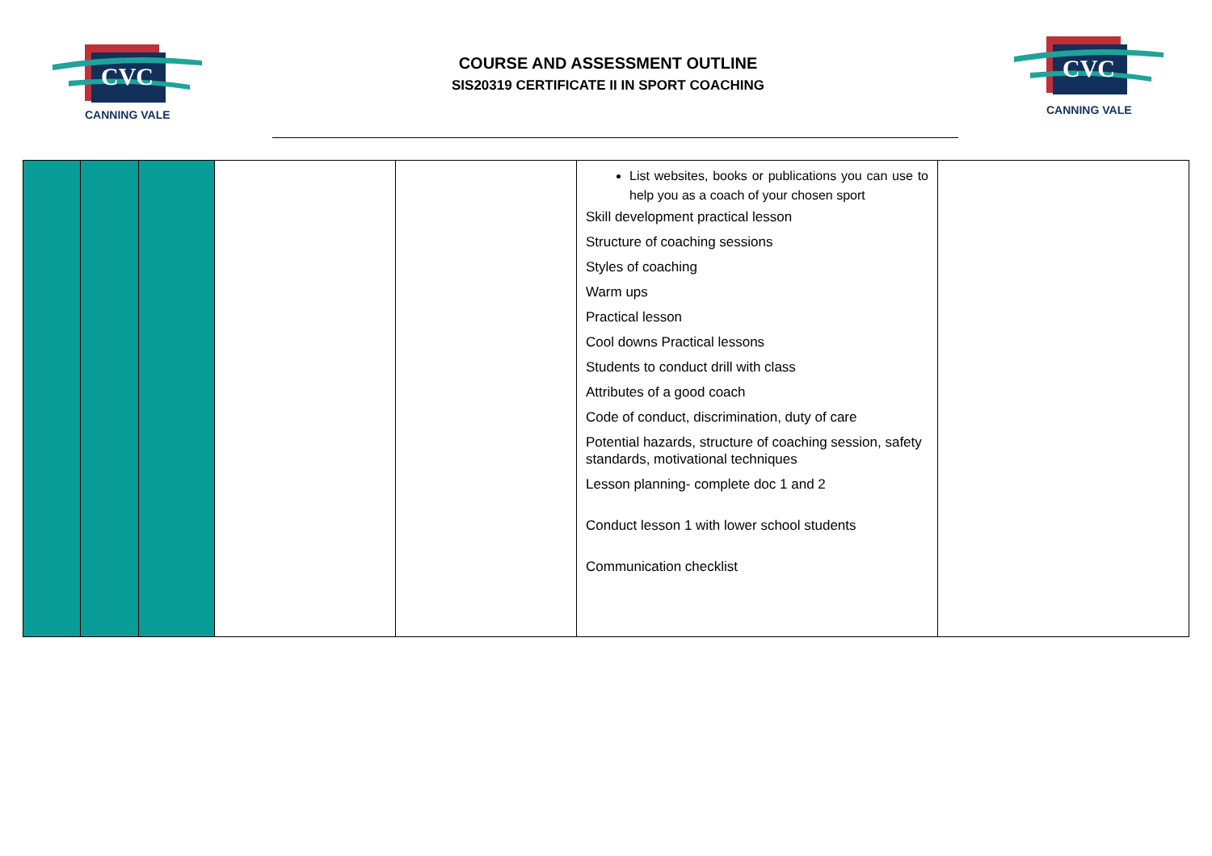CVC
CANNING VALE
COURSE AND ASSESSMENT OUTLINE
SIS20319 CERTIFICATE II IN SPORT COACHING
CVC
CANNING VALE
| | | | | | List websites, books or publications you can use to help you as a coach of your chosen sport Skill development practical lesson Structure of coaching sessions Styles of coaching Warm ups Practical lesson Cool downs Practical lessons Students to conduct drill with class Attributes of a good coach Code of conduct, discrimination, duty of care Potential hazards, structure of coaching session, safety standards, motivational techniques Lesson planning- complete doc 1 and 2 Conduct lesson 1 with lower school students Communication checklist | |